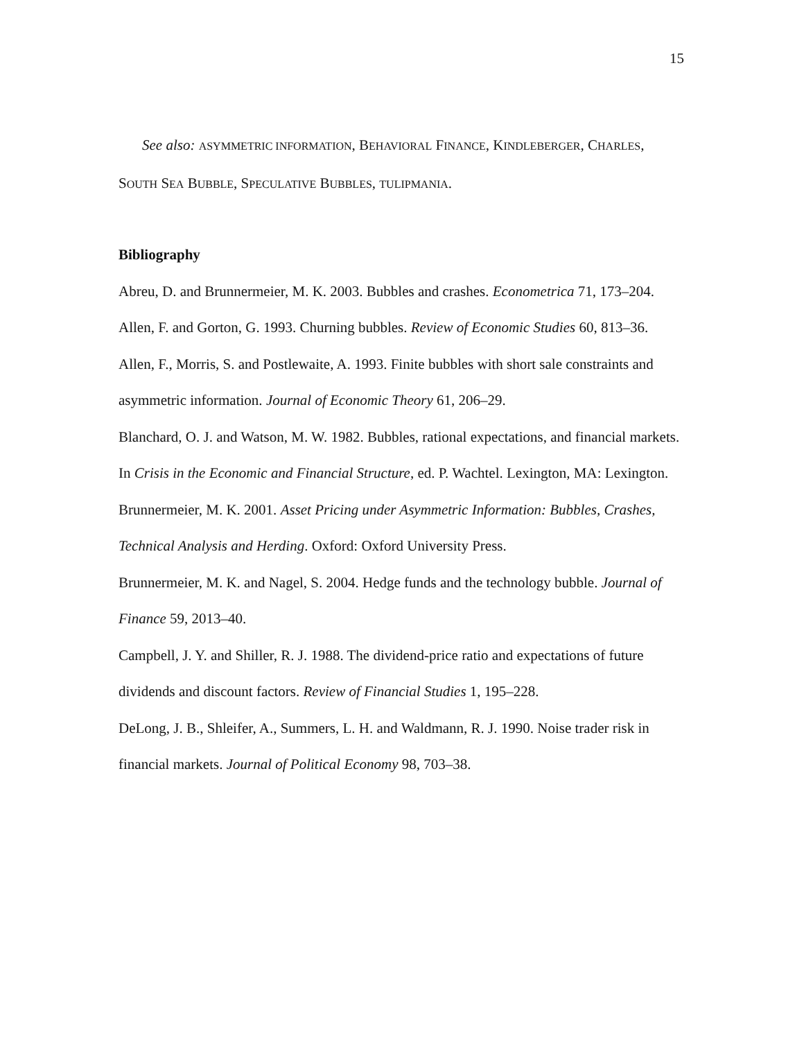15
See also: ASYMMETRIC INFORMATION, BEHAVIORAL FINANCE, KINDLEBERGER, CHARLES, SOUTH SEA BUBBLE, SPECULATIVE BUBBLES, TULIPMANIA.
Bibliography
Abreu, D. and Brunnermeier, M. K. 2003. Bubbles and crashes. Econometrica 71, 173–204.
Allen, F. and Gorton, G. 1993. Churning bubbles. Review of Economic Studies 60, 813–36.
Allen, F., Morris, S. and Postlewaite, A. 1993. Finite bubbles with short sale constraints and asymmetric information. Journal of Economic Theory 61, 206–29.
Blanchard, O. J. and Watson, M. W. 1982. Bubbles, rational expectations, and financial markets. In Crisis in the Economic and Financial Structure, ed. P. Wachtel. Lexington, MA: Lexington.
Brunnermeier, M. K. 2001. Asset Pricing under Asymmetric Information: Bubbles, Crashes, Technical Analysis and Herding. Oxford: Oxford University Press.
Brunnermeier, M. K. and Nagel, S. 2004. Hedge funds and the technology bubble. Journal of Finance 59, 2013–40.
Campbell, J. Y. and Shiller, R. J. 1988. The dividend-price ratio and expectations of future dividends and discount factors. Review of Financial Studies 1, 195–228.
DeLong, J. B., Shleifer, A., Summers, L. H. and Waldmann, R. J. 1990. Noise trader risk in financial markets. Journal of Political Economy 98, 703–38.